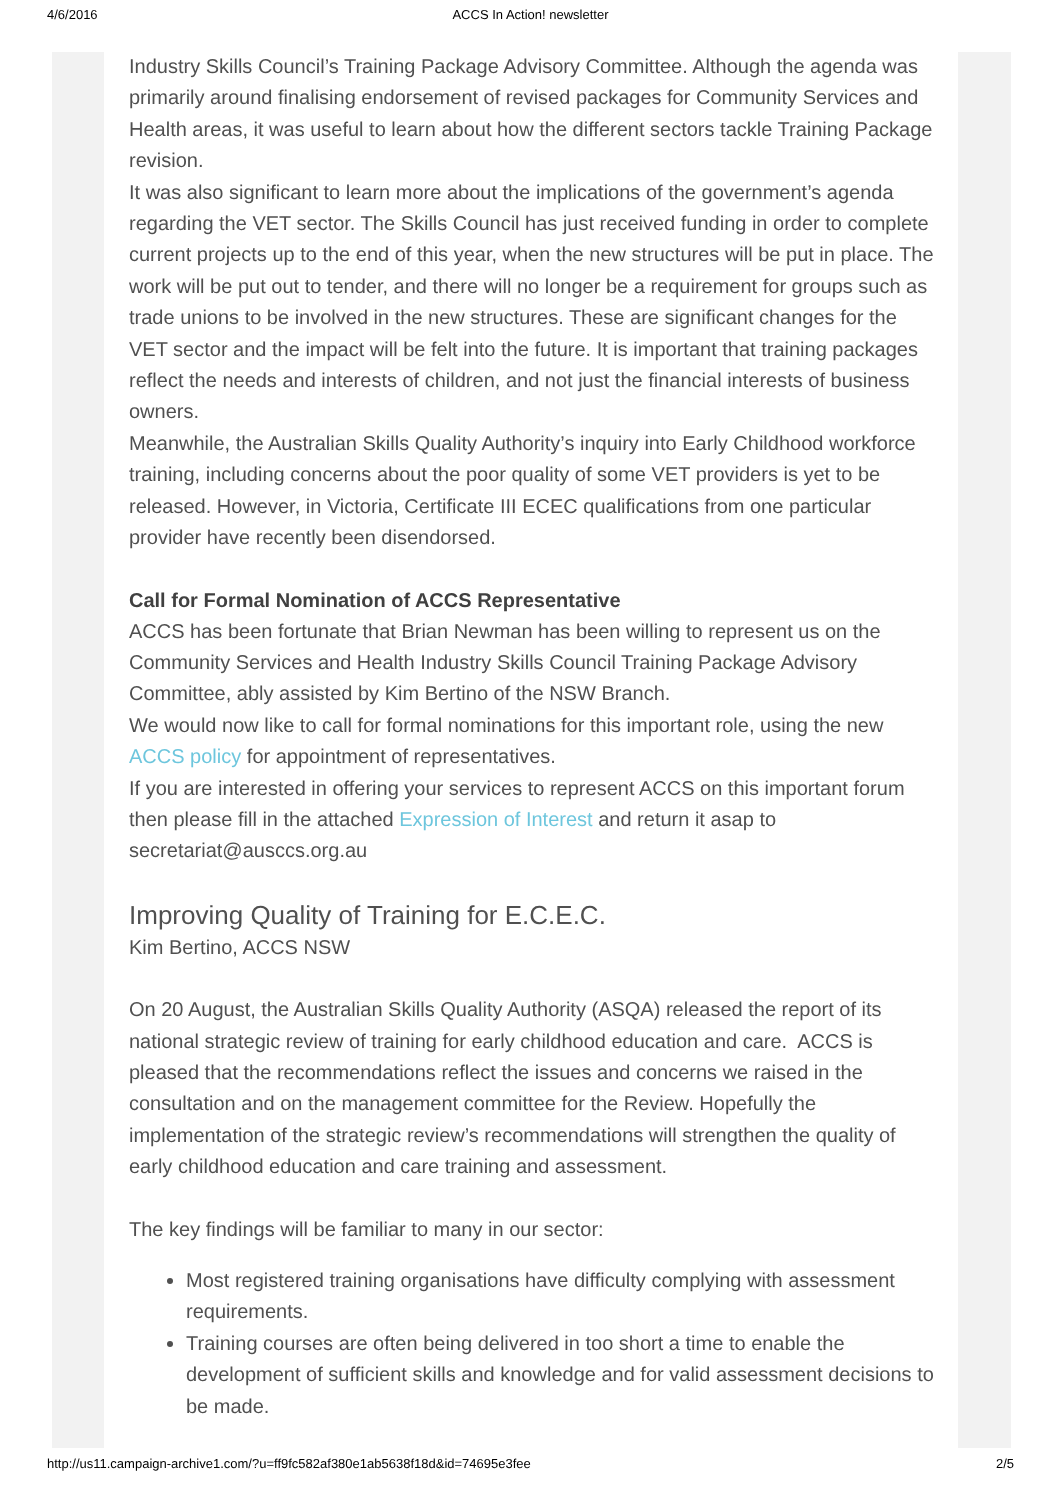4/6/2016 ACCS In Action! newsletter
Industry Skills Council’s Training Package Advisory Committee. Although the agenda was primarily around finalising endorsement of revised packages for Community Services and Health areas, it was useful to learn about how the different sectors tackle Training Package revision.
It was also significant to learn more about the implications of the government’s agenda regarding the VET sector. The Skills Council has just received funding in order to complete current projects up to the end of this year, when the new structures will be put in place. The work will be put out to tender, and there will no longer be a requirement for groups such as trade unions to be involved in the new structures. These are significant changes for the VET sector and the impact will be felt into the future. It is important that training packages reflect the needs and interests of children, and not just the financial interests of business owners.
Meanwhile, the Australian Skills Quality Authority’s inquiry into Early Childhood workforce training, including concerns about the poor quality of some VET providers is yet to be released. However, in Victoria, Certificate III ECEC qualifications from one particular provider have recently been disendorsed.
Call for Formal Nomination of ACCS Representative
ACCS has been fortunate that Brian Newman has been willing to represent us on the Community Services and Health Industry Skills Council Training Package Advisory Committee, ably assisted by Kim Bertino of the NSW Branch.
We would now like to call for formal nominations for this important role, using the new ACCS policy for appointment of representatives.
If you are interested in offering your services to represent ACCS on this important forum then please fill in the attached Expression of Interest and return it asap to secretariat@ausccs.org.au
Improving Quality of Training for E.C.E.C.
Kim Bertino, ACCS NSW
On 20 August, the Australian Skills Quality Authority (ASQA) released the report of its national strategic review of training for early childhood education and care. ACCS is pleased that the recommendations reflect the issues and concerns we raised in the consultation and on the management committee for the Review. Hopefully the implementation of the strategic review’s recommendations will strengthen the quality of early childhood education and care training and assessment.
The key findings will be familiar to many in our sector:
Most registered training organisations have difficulty complying with assessment requirements.
Training courses are often being delivered in too short a time to enable the development of sufficient skills and knowledge and for valid assessment decisions to be made.
http://us11.campaign-archive1.com/?u=ff9fc582af380e1ab5638f18d&id=74695e3fee 2/5